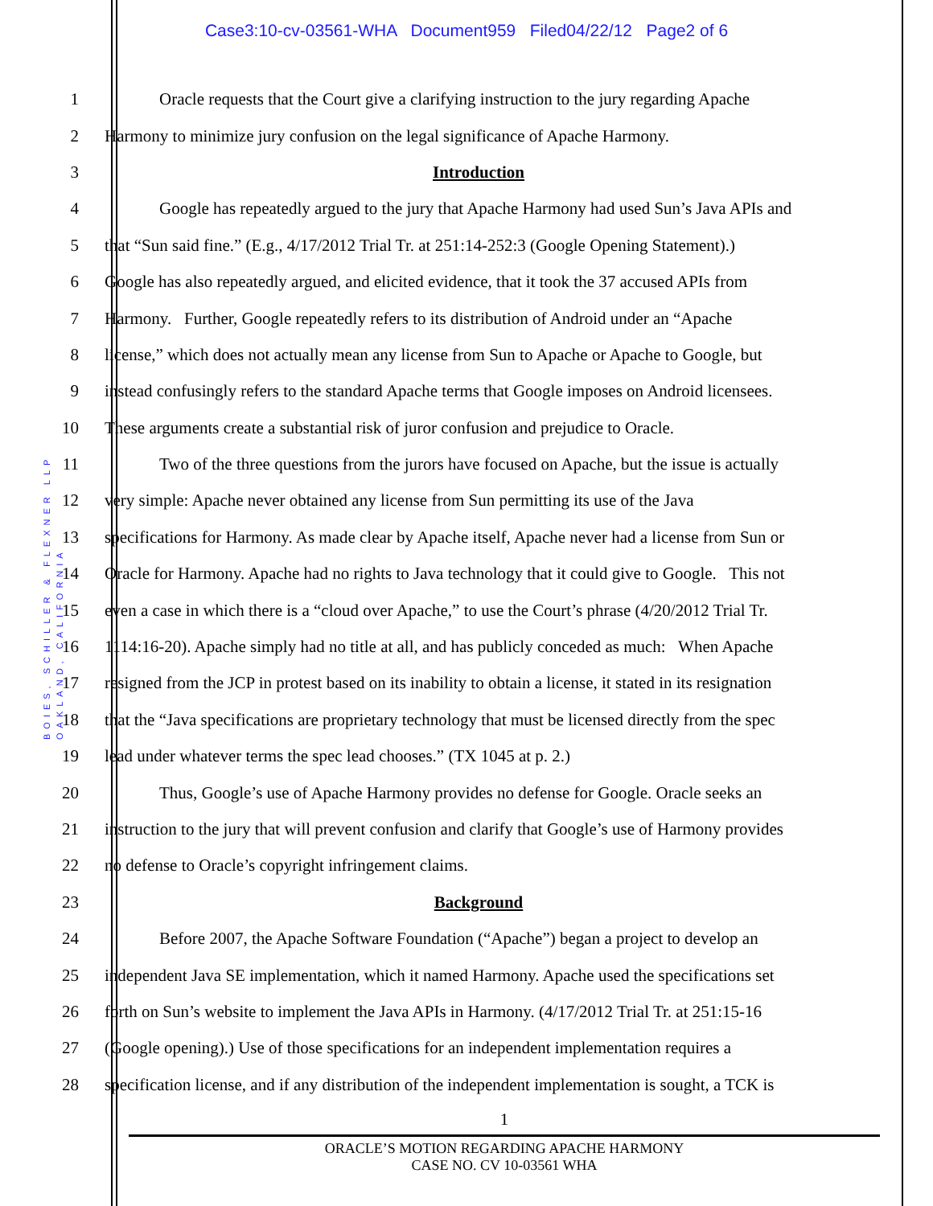Case3:10-cv-03561-WHA Document959 Filed04/22/12 Page2 of 6
BOIES, SCHILLER & FLEXNER LLP
OAKLAND, CALIFORNIA
1 Oracle requests that the Court give a clarifying instruction to the jury regarding Apache
2 Harmony to minimize jury confusion on the legal significance of Apache Harmony.
3 Introduction
4 Google has repeatedly argued to the jury that Apache Harmony had used Sun’s Java APIs and
5 that “Sun said fine.” (E.g., 4/17/2012 Trial Tr. at 251:14-252:3 (Google Opening Statement).)
6 Google has also repeatedly argued, and elicited evidence, that it took the 37 accused APIs from
7 Harmony. Further, Google repeatedly refers to its distribution of Android under an “Apache
8 license,” which does not actually mean any license from Sun to Apache or Apache to Google, but
9 instead confusingly refers to the standard Apache terms that Google imposes on Android licensees.
10 These arguments create a substantial risk of juror confusion and prejudice to Oracle.
11 Two of the three questions from the jurors have focused on Apache, but the issue is actually
12 very simple: Apache never obtained any license from Sun permitting its use of the Java
13 specifications for Harmony. As made clear by Apache itself, Apache never had a license from Sun or
14 Oracle for Harmony. Apache had no rights to Java technology that it could give to Google. This not
15 even a case in which there is a “cloud over Apache,” to use the Court’s phrase (4/20/2012 Trial Tr.
16 1114:16-20). Apache simply had no title at all, and has publicly conceded as much: When Apache
17 resigned from the JCP in protest based on its inability to obtain a license, it stated in its resignation
18 that the “Java specifications are proprietary technology that must be licensed directly from the spec
19 lead under whatever terms the spec lead chooses.” (TX 1045 at p. 2.)
20 Thus, Google’s use of Apache Harmony provides no defense for Google. Oracle seeks an
21 instruction to the jury that will prevent confusion and clarify that Google’s use of Harmony provides
22 no defense to Oracle’s copyright infringement claims.
23 Background
24 Before 2007, the Apache Software Foundation (“Apache”) began a project to develop an
25 independent Java SE implementation, which it named Harmony. Apache used the specifications set
26 forth on Sun’s website to implement the Java APIs in Harmony. (4/17/2012 Trial Tr. at 251:15-16
27 (Google opening).) Use of those specifications for an independent implementation requires a
28 specification license, and if any distribution of the independent implementation is sought, a TCK is
1
ORACLE’S MOTION REGARDING APACHE HARMONY
CASE NO. CV 10-03561 WHA